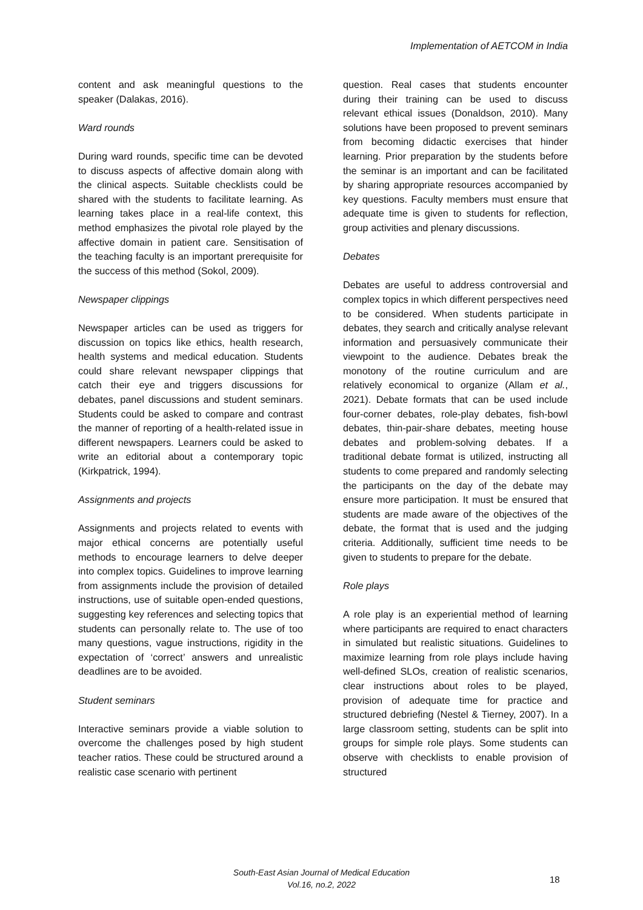Implementation of AETCOM in India
content and ask meaningful questions to the speaker (Dalakas, 2016).
Ward rounds
During ward rounds, specific time can be devoted to discuss aspects of affective domain along with the clinical aspects. Suitable checklists could be shared with the students to facilitate learning. As learning takes place in a real-life context, this method emphasizes the pivotal role played by the affective domain in patient care. Sensitisation of the teaching faculty is an important prerequisite for the success of this method (Sokol, 2009).
Newspaper clippings
Newspaper articles can be used as triggers for discussion on topics like ethics, health research, health systems and medical education. Students could share relevant newspaper clippings that catch their eye and triggers discussions for debates, panel discussions and student seminars. Students could be asked to compare and contrast the manner of reporting of a health-related issue in different newspapers. Learners could be asked to write an editorial about a contemporary topic (Kirkpatrick, 1994).
Assignments and projects
Assignments and projects related to events with major ethical concerns are potentially useful methods to encourage learners to delve deeper into complex topics. Guidelines to improve learning from assignments include the provision of detailed instructions, use of suitable open-ended questions, suggesting key references and selecting topics that students can personally relate to. The use of too many questions, vague instructions, rigidity in the expectation of ‘correct’ answers and unrealistic deadlines are to be avoided.
Student seminars
Interactive seminars provide a viable solution to overcome the challenges posed by high student teacher ratios. These could be structured around a realistic case scenario with pertinent
question. Real cases that students encounter during their training can be used to discuss relevant ethical issues (Donaldson, 2010). Many solutions have been proposed to prevent seminars from becoming didactic exercises that hinder learning. Prior preparation by the students before the seminar is an important and can be facilitated by sharing appropriate resources accompanied by key questions. Faculty members must ensure that adequate time is given to students for reflection, group activities and plenary discussions.
Debates
Debates are useful to address controversial and complex topics in which different perspectives need to be considered. When students participate in debates, they search and critically analyse relevant information and persuasively communicate their viewpoint to the audience. Debates break the monotony of the routine curriculum and are relatively economical to organize (Allam et al., 2021). Debate formats that can be used include four-corner debates, role-play debates, fish-bowl debates, thin-pair-share debates, meeting house debates and problem-solving debates. If a traditional debate format is utilized, instructing all students to come prepared and randomly selecting the participants on the day of the debate may ensure more participation. It must be ensured that students are made aware of the objectives of the debate, the format that is used and the judging criteria. Additionally, sufficient time needs to be given to students to prepare for the debate.
Role plays
A role play is an experiential method of learning where participants are required to enact characters in simulated but realistic situations. Guidelines to maximize learning from role plays include having well-defined SLOs, creation of realistic scenarios, clear instructions about roles to be played, provision of adequate time for practice and structured debriefing (Nestel & Tierney, 2007). In a large classroom setting, students can be split into groups for simple role plays. Some students can observe with checklists to enable provision of structured
South-East Asian Journal of Medical Education
Vol.16, no.2, 2022
18